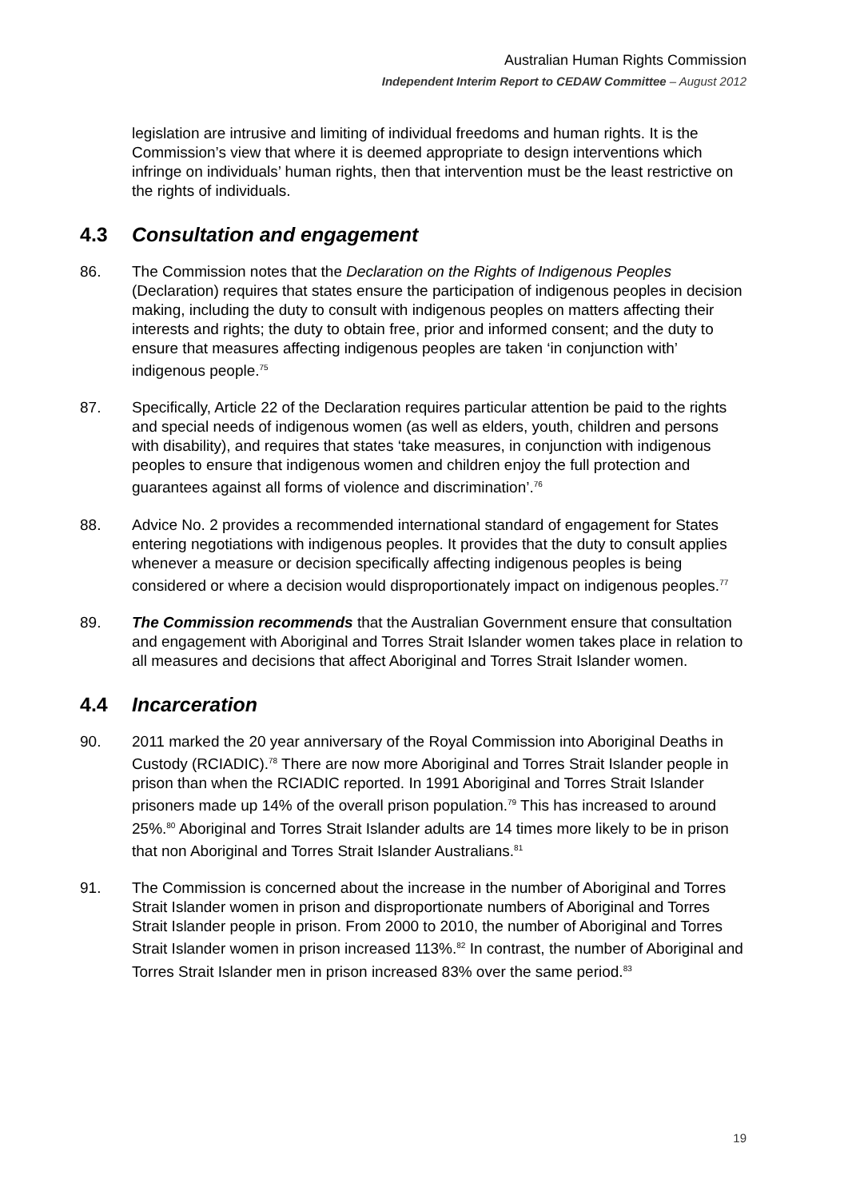Australian Human Rights Commission
Independent Interim Report to CEDAW Committee – August 2012
legislation are intrusive and limiting of individual freedoms and human rights. It is the Commission’s view that where it is deemed appropriate to design interventions which infringe on individuals’ human rights, then that intervention must be the least restrictive on the rights of individuals.
4.3 Consultation and engagement
86. The Commission notes that the Declaration on the Rights of Indigenous Peoples (Declaration) requires that states ensure the participation of indigenous peoples in decision making, including the duty to consult with indigenous peoples on matters affecting their interests and rights; the duty to obtain free, prior and informed consent; and the duty to ensure that measures affecting indigenous peoples are taken ‘in conjunction with’ indigenous people.<sup>75</sup>
87. Specifically, Article 22 of the Declaration requires particular attention be paid to the rights and special needs of indigenous women (as well as elders, youth, children and persons with disability), and requires that states ‘take measures, in conjunction with indigenous peoples to ensure that indigenous women and children enjoy the full protection and guarantees against all forms of violence and discrimination’.<sup>76</sup>
88. Advice No. 2 provides a recommended international standard of engagement for States entering negotiations with indigenous peoples. It provides that the duty to consult applies whenever a measure or decision specifically affecting indigenous peoples is being considered or where a decision would disproportionately impact on indigenous peoples.<sup>77</sup>
89. The Commission recommends that the Australian Government ensure that consultation and engagement with Aboriginal and Torres Strait Islander women takes place in relation to all measures and decisions that affect Aboriginal and Torres Strait Islander women.
4.4 Incarceration
90. 2011 marked the 20 year anniversary of the Royal Commission into Aboriginal Deaths in Custody (RCIADIC).<sup>78</sup> There are now more Aboriginal and Torres Strait Islander people in prison than when the RCIADIC reported. In 1991 Aboriginal and Torres Strait Islander prisoners made up 14% of the overall prison population.<sup>79</sup> This has increased to around 25%.<sup>80</sup> Aboriginal and Torres Strait Islander adults are 14 times more likely to be in prison that non Aboriginal and Torres Strait Islander Australians.<sup>81</sup>
91. The Commission is concerned about the increase in the number of Aboriginal and Torres Strait Islander women in prison and disproportionate numbers of Aboriginal and Torres Strait Islander people in prison. From 2000 to 2010, the number of Aboriginal and Torres Strait Islander women in prison increased 113%.<sup>82</sup> In contrast, the number of Aboriginal and Torres Strait Islander men in prison increased 83% over the same period.<sup>83</sup>
19